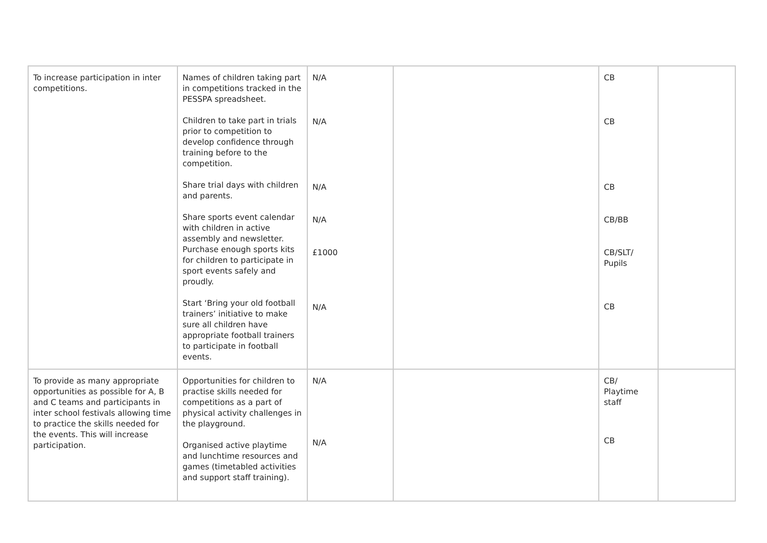| To increase participation in inter competitions. | Names of children taking part in competitions tracked in the PESSPA spreadsheet. Children to take part in trials prior to competition to develop confidence through training before to the competition. Share trial days with children and parents. Share sports event calendar with children in active assembly and newsletter. Purchase enough sports kits for children to participate in sport events safely and proudly. Start ‘Bring your old football trainers’ initiative to make sure all children have appropriate football trainers to participate in football events. | N/A N/A N/A N/A £1000 N/A | | CB CB CB CB/BB CB/SLT/ Pupils CB | |
| To provide as many appropriate opportunities as possible for A, B and C teams and participants in inter school festivals allowing time to practice the skills needed for the events. This will increase participation. | Opportunities for children to practise skills needed for competitions as a part of physical activity challenges in the playground. Organised active playtime and lunchtime resources and games (timetabled activities and support staff training). | N/A N/A | | CB/ Playtime staff CB | |